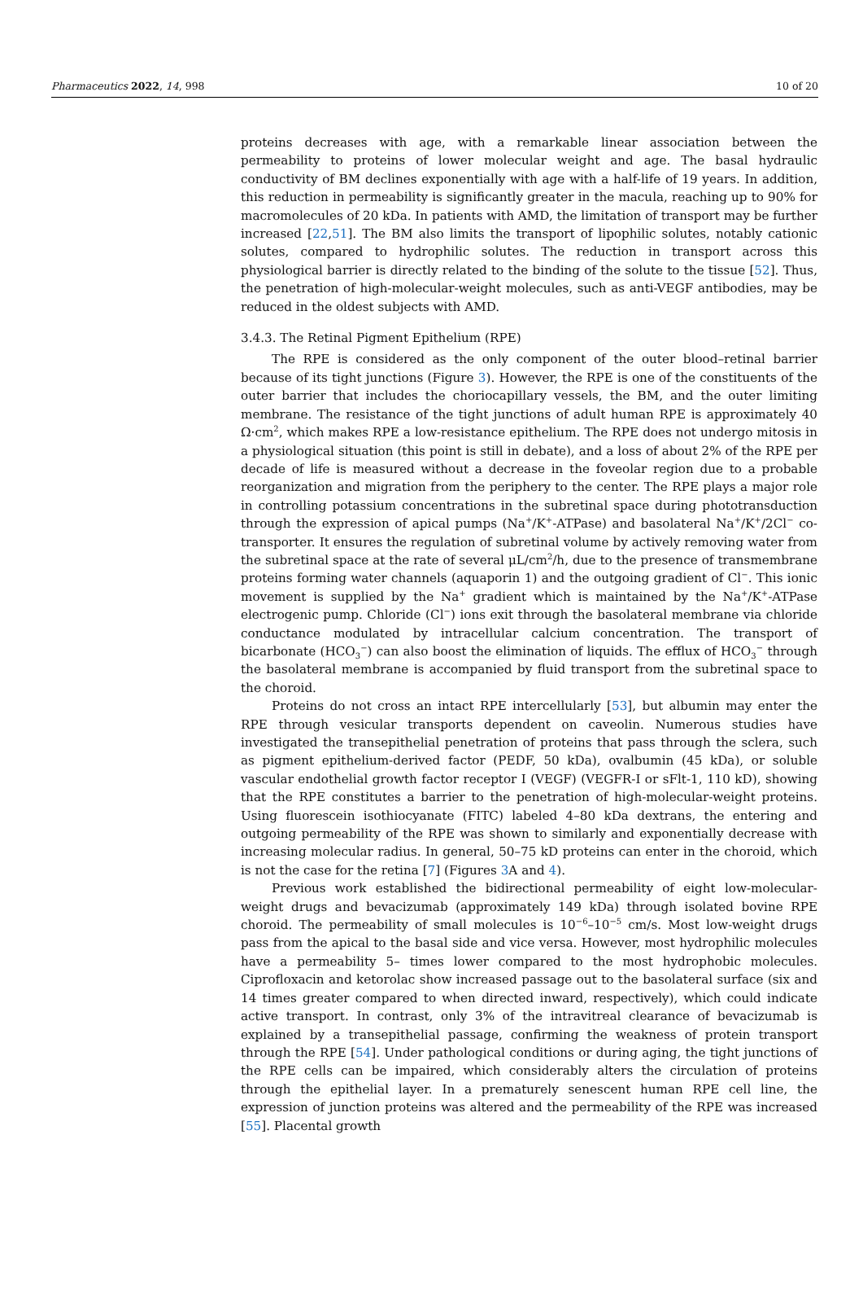Pharmaceutics 2022, 14, 998 10 of 20
proteins decreases with age, with a remarkable linear association between the permeability to proteins of lower molecular weight and age. The basal hydraulic conductivity of BM declines exponentially with age with a half-life of 19 years. In addition, this reduction in permeability is significantly greater in the macula, reaching up to 90% for macromolecules of 20 kDa. In patients with AMD, the limitation of transport may be further increased [22,51]. The BM also limits the transport of lipophilic solutes, notably cationic solutes, compared to hydrophilic solutes. The reduction in transport across this physiological barrier is directly related to the binding of the solute to the tissue [52]. Thus, the penetration of high-molecular-weight molecules, such as anti-VEGF antibodies, may be reduced in the oldest subjects with AMD.
3.4.3. The Retinal Pigment Epithelium (RPE)
The RPE is considered as the only component of the outer blood–retinal barrier because of its tight junctions (Figure 3). However, the RPE is one of the constituents of the outer barrier that includes the choriocapillary vessels, the BM, and the outer limiting membrane. The resistance of the tight junctions of adult human RPE is approximately 40 Ω·cm<sup>2</sup>, which makes RPE a low-resistance epithelium. The RPE does not undergo mitosis in a physiological situation (this point is still in debate), and a loss of about 2% of the RPE per decade of life is measured without a decrease in the foveolar region due to a probable reorganization and migration from the periphery to the center. The RPE plays a major role in controlling potassium concentrations in the subretinal space during phototransduction through the expression of apical pumps (Na<sup>+</sup>/K<sup>+</sup>-ATPase) and basolateral Na<sup>+</sup>/K<sup>+</sup>/2Cl<sup>−</sup> co-transporter. It ensures the regulation of subretinal volume by actively removing water from the subretinal space at the rate of several μL/cm<sup>2</sup>/h, due to the presence of transmembrane proteins forming water channels (aquaporin 1) and the outgoing gradient of Cl<sup>−</sup>. This ionic movement is supplied by the Na<sup>+</sup> gradient which is maintained by the Na<sup>+</sup>/K<sup>+</sup>-ATPase electrogenic pump. Chloride (Cl<sup>−</sup>) ions exit through the basolateral membrane via chloride conductance modulated by intracellular calcium concentration. The transport of bicarbonate (HCO<sub>3</sub><sup>−</sup>) can also boost the elimination of liquids. The efflux of HCO<sub>3</sub><sup>−</sup> through the basolateral membrane is accompanied by fluid transport from the subretinal space to the choroid.
Proteins do not cross an intact RPE intercellularly [53], but albumin may enter the RPE through vesicular transports dependent on caveolin. Numerous studies have investigated the transepithelial penetration of proteins that pass through the sclera, such as pigment epithelium-derived factor (PEDF, 50 kDa), ovalbumin (45 kDa), or soluble vascular endothelial growth factor receptor I (VEGF) (VEGFR-I or sFlt-1, 110 kD), showing that the RPE constitutes a barrier to the penetration of high-molecular-weight proteins. Using fluorescein isothiocyanate (FITC) labeled 4–80 kDa dextrans, the entering and outgoing permeability of the RPE was shown to similarly and exponentially decrease with increasing molecular radius. In general, 50–75 kD proteins can enter in the choroid, which is not the case for the retina [7] (Figures 3 A and 4).
Previous work established the bidirectional permeability of eight low-molecular-weight drugs and bevacizumab (approximately 149 kDa) through isolated bovine RPE choroid. The permeability of small molecules is 10<sup>−6</sup>–10<sup>−5</sup> cm/s. Most low-weight drugs pass from the apical to the basal side and vice versa. However, most hydrophilic molecules have a permeability 5– times lower compared to the most hydrophobic molecules. Ciprofloxacin and ketorolac show increased passage out to the basolateral surface (six and 14 times greater compared to when directed inward, respectively), which could indicate active transport. In contrast, only 3% of the intravitreal clearance of bevacizumab is explained by a transepithelial passage, confirming the weakness of protein transport through the RPE [54]. Under pathological conditions or during aging, the tight junctions of the RPE cells can be impaired, which considerably alters the circulation of proteins through the epithelial layer. In a prematurely senescent human RPE cell line, the expression of junction proteins was altered and the permeability of the RPE was increased [55]. Placental growth